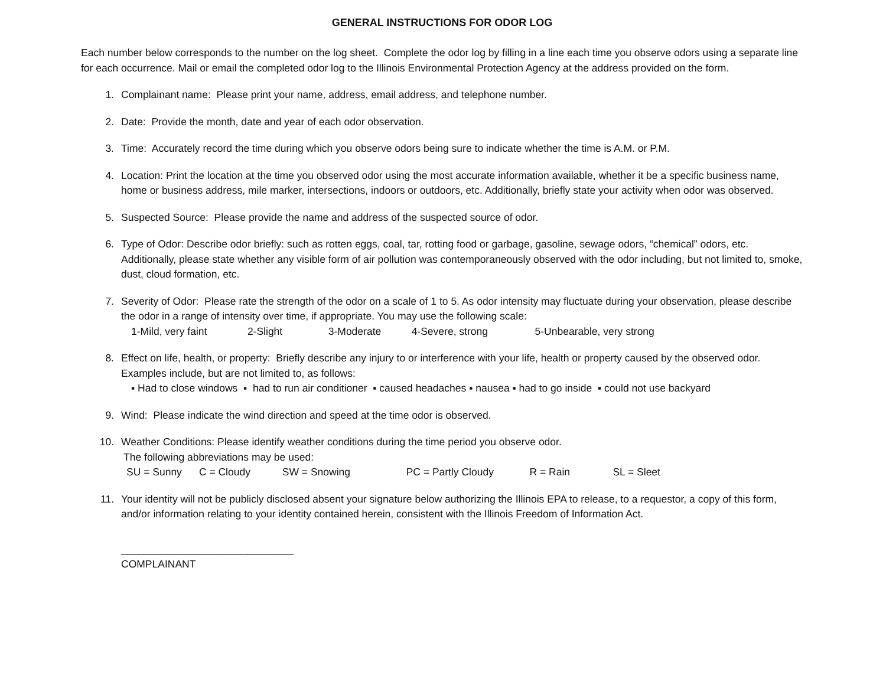GENERAL INSTRUCTIONS FOR ODOR LOG
Each number below corresponds to the number on the log sheet. Complete the odor log by filling in a line each time you observe odors using a separate line for each occurrence. Mail or email the completed odor log to the Illinois Environmental Protection Agency at the address provided on the form.
1. Complainant name: Please print your name, address, email address, and telephone number.
2. Date: Provide the month, date and year of each odor observation.
3. Time: Accurately record the time during which you observe odors being sure to indicate whether the time is A.M. or P.M.
4. Location: Print the location at the time you observed odor using the most accurate information available, whether it be a specific business name, home or business address, mile marker, intersections, indoors or outdoors, etc. Additionally, briefly state your activity when odor was observed.
5. Suspected Source: Please provide the name and address of the suspected source of odor.
6. Type of Odor: Describe odor briefly: such as rotten eggs, coal, tar, rotting food or garbage, gasoline, sewage odors, “chemical” odors, etc. Additionally, please state whether any visible form of air pollution was contemporaneously observed with the odor including, but not limited to, smoke, dust, cloud formation, etc.
7. Severity of Odor: Please rate the strength of the odor on a scale of 1 to 5. As odor intensity may fluctuate during your observation, please describe the odor in a range of intensity over time, if appropriate. You may use the following scale:
1-Mild, very faint 2-Slight 3-Moderate 4-Severe, strong 5-Unbearable, very strong
8. Effect on life, health, or property: Briefly describe any injury to or interference with your life, health or property caused by the observed odor. Examples include, but are not limited to, as follows:
▪ Had to close windows ▪ had to run air conditioner ▪ caused headaches ▪ nausea ▪ had to go inside ▪ could not use backyard
9. Wind: Please indicate the wind direction and speed at the time odor is observed.
10. Weather Conditions: Please identify weather conditions during the time period you observe odor.
The following abbreviations may be used:
SU = Sunny C = Cloudy SW = Snowing PC = Partly Cloudy R = Rain SL = Sleet
11. Your identity will not be publicly disclosed absent your signature below authorizing the Illinois EPA to release, to a requestor, a copy of this form, and/or information relating to your identity contained herein, consistent with the Illinois Freedom of Information Act.
______________________________
COMPLAINANT